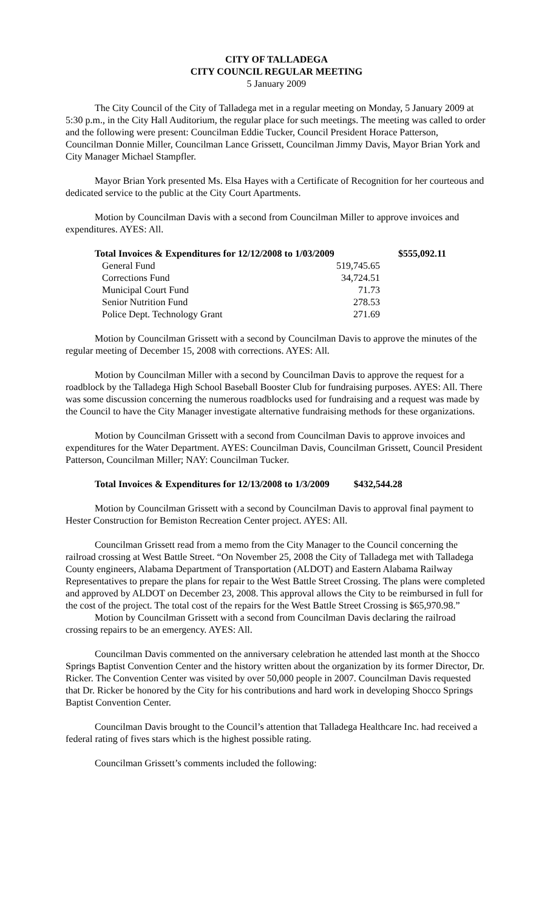CITY OF TALLADEGA
CITY COUNCIL REGULAR MEETING
5 January 2009
The City Council of the City of Talladega met in a regular meeting on Monday, 5 January 2009 at 5:30 p.m., in the City Hall Auditorium, the regular place for such meetings. The meeting was called to order and the following were present: Councilman Eddie Tucker, Council President Horace Patterson, Councilman Donnie Miller, Councilman Lance Grissett, Councilman Jimmy Davis, Mayor Brian York and City Manager Michael Stampfler.
Mayor Brian York presented Ms. Elsa Hayes with a Certificate of Recognition for her courteous and dedicated service to the public at the City Court Apartments.
Motion by Councilman Davis with a second from Councilman Miller to approve invoices and expenditures. AYES: All.
| Total Invoices & Expenditures for 12/12/2008 to 1/03/2009 | | $555,092.11 |
| --- | --- | --- |
| General Fund | 519,745.65 | |
| Corrections Fund | 34,724.51 | |
| Municipal Court Fund | 71.73 | |
| Senior Nutrition Fund | 278.53 | |
| Police Dept. Technology Grant | 271.69 | |
Motion by Councilman Grissett with a second by Councilman Davis to approve the minutes of the regular meeting of December 15, 2008 with corrections. AYES: All.
Motion by Councilman Miller with a second by Councilman Davis to approve the request for a roadblock by the Talladega High School Baseball Booster Club for fundraising purposes. AYES: All. There was some discussion concerning the numerous roadblocks used for fundraising and a request was made by the Council to have the City Manager investigate alternative fundraising methods for these organizations.
Motion by Councilman Grissett with a second from Councilman Davis to approve invoices and expenditures for the Water Department. AYES: Councilman Davis, Councilman Grissett, Council President Patterson, Councilman Miller; NAY: Councilman Tucker.
Total Invoices & Expenditures for 12/13/2008 to 1/3/2009 $432,544.28
Motion by Councilman Grissett with a second by Councilman Davis to approval final payment to Hester Construction for Bemiston Recreation Center project. AYES: All.
Councilman Grissett read from a memo from the City Manager to the Council concerning the railroad crossing at West Battle Street. “On November 25, 2008 the City of Talladega met with Talladega County engineers, Alabama Department of Transportation (ALDOT) and Eastern Alabama Railway Representatives to prepare the plans for repair to the West Battle Street Crossing. The plans were completed and approved by ALDOT on December 23, 2008. This approval allows the City to be reimbursed in full for the cost of the project. The total cost of the repairs for the West Battle Street Crossing is $65,970.98.”
Motion by Councilman Grissett with a second from Councilman Davis declaring the railroad crossing repairs to be an emergency. AYES: All.
Councilman Davis commented on the anniversary celebration he attended last month at the Shocco Springs Baptist Convention Center and the history written about the organization by its former Director, Dr. Ricker. The Convention Center was visited by over 50,000 people in 2007. Councilman Davis requested that Dr. Ricker be honored by the City for his contributions and hard work in developing Shocco Springs Baptist Convention Center.
Councilman Davis brought to the Council’s attention that Talladega Healthcare Inc. had received a federal rating of fives stars which is the highest possible rating.
Councilman Grissett’s comments included the following: